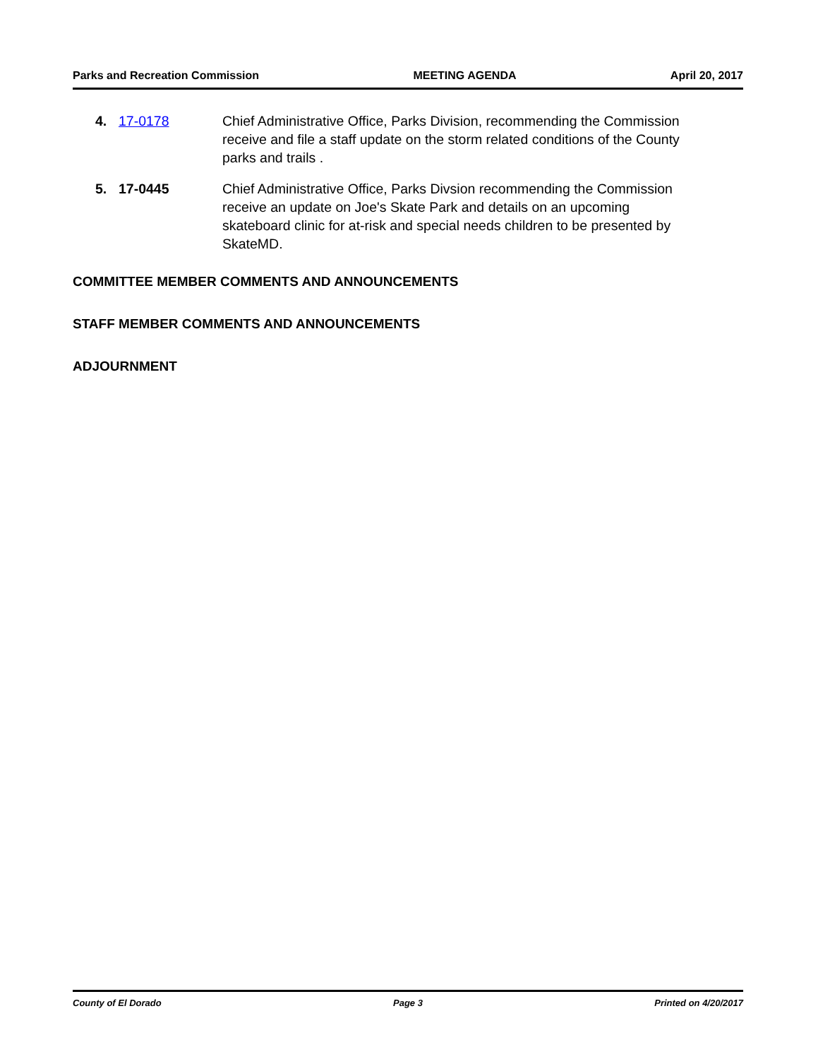Parks and Recreation Commission MEETING AGENDA April 20, 2017
4. 17-0178 Chief Administrative Office, Parks Division, recommending the Commission receive and file a staff update on the storm related conditions of the County parks and trails .
5. 17-0445 Chief Administrative Office, Parks Divsion recommending the Commission receive an update on Joe's Skate Park and details on an upcoming skateboard clinic for at-risk and special needs children to be presented by SkateMD.
COMMITTEE MEMBER COMMENTS AND ANNOUNCEMENTS
STAFF MEMBER COMMENTS AND ANNOUNCEMENTS
ADJOURNMENT
County of El Dorado Page 3 Printed on 4/20/2017